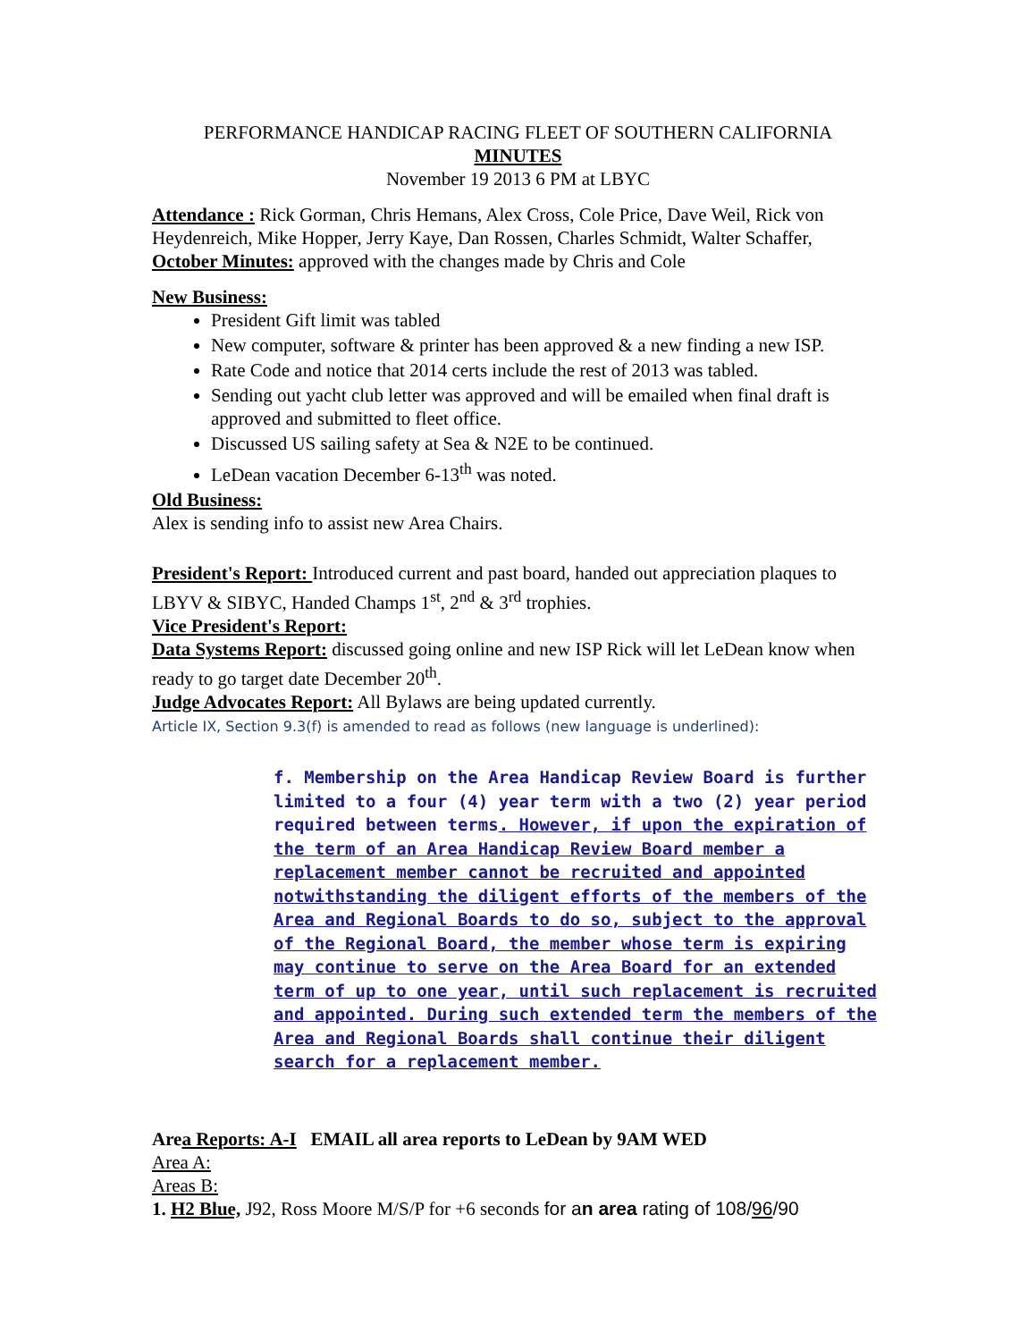PERFORMANCE HANDICAP RACING FLEET OF SOUTHERN CALIFORNIA
MINUTES
November 19 2013 6 PM at LBYC
Attendance : Rick Gorman, Chris Hemans, Alex Cross, Cole Price, Dave Weil, Rick von Heydenreich, Mike Hopper, Jerry Kaye, Dan Rossen, Charles Schmidt, Walter Schaffer,
October Minutes: approved with the changes made by Chris and Cole
New Business:
President Gift limit was tabled
New computer, software & printer has been approved & a new finding a new ISP.
Rate Code and notice that 2014 certs include the rest of 2013 was tabled.
Sending out yacht club letter was approved and will be emailed when final draft is approved and submitted to fleet office.
Discussed US sailing safety at Sea & N2E to be continued.
LeDean vacation December 6-13<sup>th</sup> was noted.
Old Business:
Alex is sending info to assist new Area Chairs.
President's Report: Introduced current and past board, handed out appreciation plaques to LBYV & SIBYC, Handed Champs 1<sup>st</sup>, 2<sup>nd</sup> & 3<sup>rd</sup> trophies.
Vice President's Report:
Data Systems Report: discussed going online and new ISP Rick will let LeDean know when ready to go target date December 20<sup>th</sup>.
Judge Advocates Report: All Bylaws are being updated currently.
Article IX, Section 9.3(f) is amended to read as follows (new language is underlined):
f. Membership on the Area Handicap Review Board is further limited to a four (4) year term with a two (2) year period required between terms. However, if upon the expiration of the term of an Area Handicap Review Board member a replacement member cannot be recruited and appointed notwithstanding the diligent efforts of the members of the Area and Regional Boards to do so, subject to the approval of the Regional Board, the member whose term is expiring may continue to serve on the Area Board for an extended term of up to one year, until such replacement is recruited and appointed. During such extended term the members of the Area and Regional Boards shall continue their diligent search for a replacement member.
Area Reports: A-I EMAIL all area reports to LeDean by 9AM WED
Area A:
Areas B:
1. H2 Blue, J92, Ross Moore M/S/P for +6 seconds for an area rating of 108/96/90